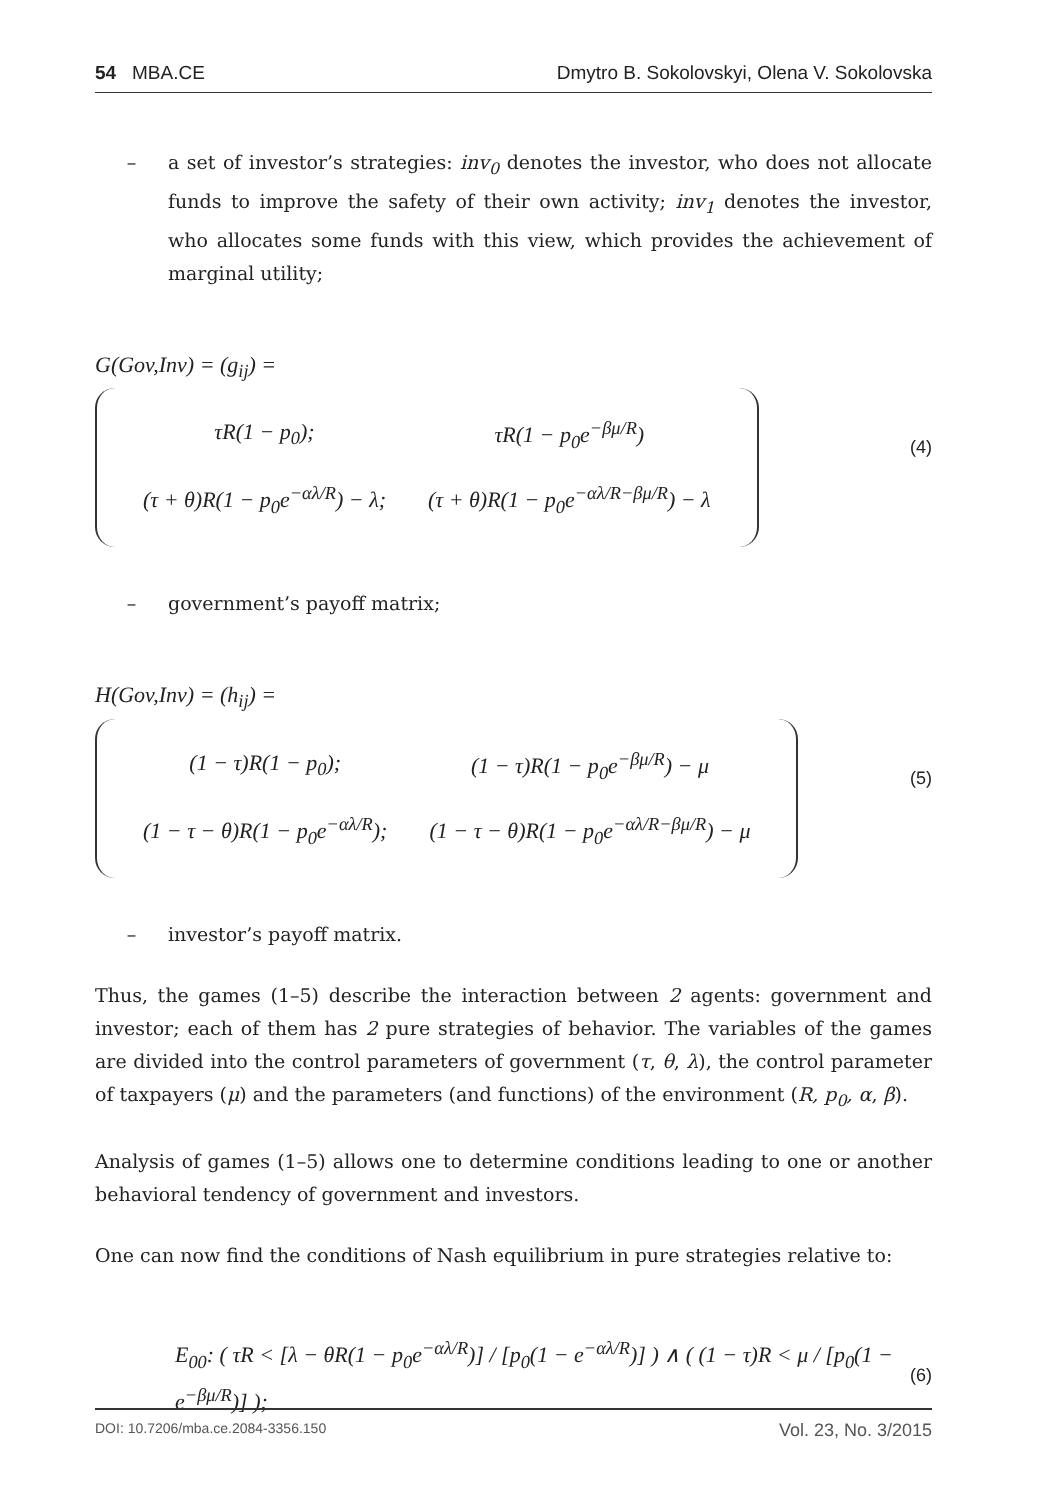54 MBA.CE Dmytro B. Sokolovskyi, Olena V. Sokolovska
– a set of investor’s strategies: inv<sub>0</sub> denotes the investor, who does not allocate funds to improve the safety of their own activity; inv<sub>1</sub> denotes the investor, who allocates some funds with this view, which provides the achievement of marginal utility;
G(Gov,Inv) = (g<sub>ij</sub>) =
| τR(1 − p<sub>0</sub>); | τR(1 − p<sub>0</sub>e<sup>−βμ/R</sup>) |
| (τ + θ)R(1 − p<sub>0</sub>e<sup>−αλ/R</sup>) − λ; | (τ + θ)R(1 − p<sub>0</sub>e<sup>−αλ/R−βμ/R</sup>) − λ |
(4)
– government’s payoff matrix;
H(Gov,Inv) = (h<sub>ij</sub>) =
| (1 − τ)R(1 − p<sub>0</sub>); | (1 − τ)R(1 − p<sub>0</sub>e<sup>−βμ/R</sup>) − μ |
| (1 − τ − θ)R(1 − p<sub>0</sub>e<sup>−αλ/R</sup>); | (1 − τ − θ)R(1 − p<sub>0</sub>e<sup>−αλ/R−βμ/R</sup>) − μ |
(5)
– investor’s payoff matrix.
Thus, the games (1–5) describe the interaction between 2 agents: government and investor; each of them has 2 pure strategies of behavior. The variables of the games are divided into the control parameters of government (τ, θ, λ), the control parameter of taxpayers (μ) and the parameters (and functions) of the environment (R, p<sub>0</sub>, α, β).
Analysis of games (1–5) allows one to determine conditions leading to one or another behavioral tendency of government and investors.
One can now find the conditions of Nash equilibrium in pure strategies relative to:
E<sub>00</sub>: ( τR < [λ − θR(1 − p<sub>0</sub>e<sup>−αλ/R</sup>)] / [p<sub>0</sub>(1 − e<sup>−αλ/R</sup>)] ) ∧ ( (1 − τ)R < μ / [p<sub>0</sub>(1 − e<sup>−βμ/R</sup>)] ); (6)
DOI: 10.7206/mba.ce.2084-3356.150 Vol. 23, No. 3/2015